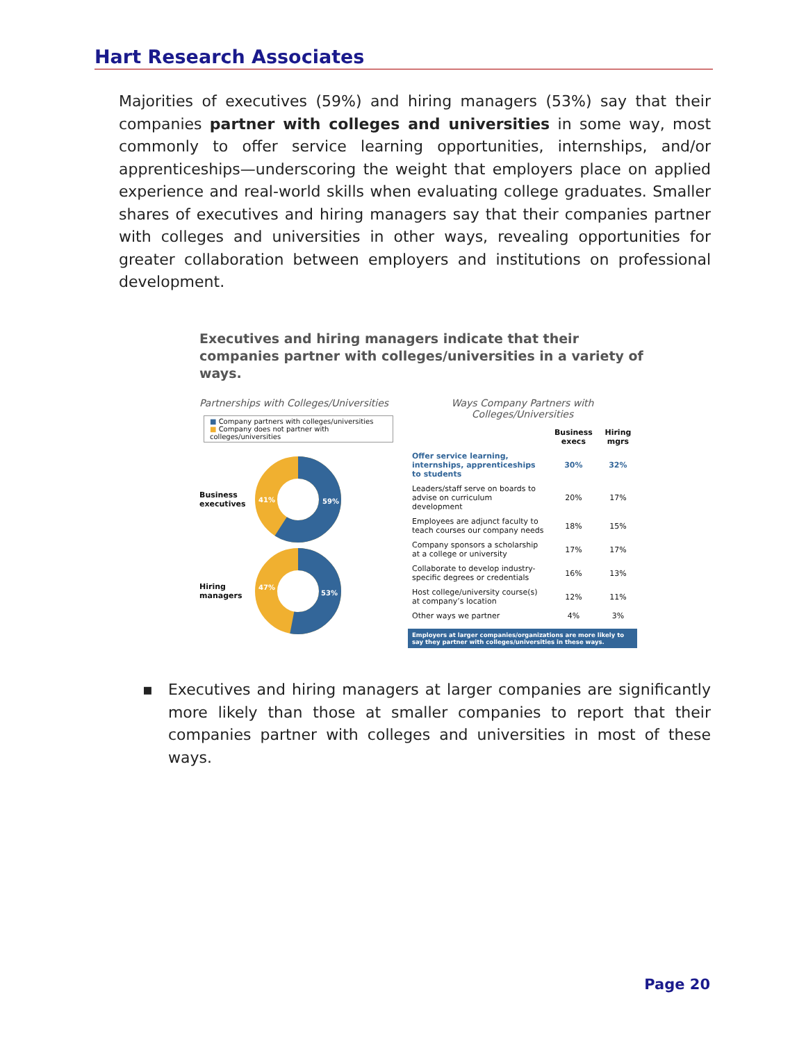Hart Research Associates
Majorities of executives (59%) and hiring managers (53%) say that their companies partner with colleges and universities in some way, most commonly to offer service learning opportunities, internships, and/or apprenticeships—underscoring the weight that employers place on applied experience and real-world skills when evaluating college graduates. Smaller shares of executives and hiring managers say that their companies partner with colleges and universities in other ways, revealing opportunities for greater collaboration between employers and institutions on professional development.
Executives and hiring managers indicate that their companies partner with colleges/universities in a variety of ways.
Partnerships with Colleges/Universities
■ Company partners with colleges/universities
■ Company does not partner with colleges/universities
Business executives
41%
59%
Hiring managers
47%
53%
Ways Company Partners with
Colleges/Universities
| | Business execs | Hiring mgrs |
| --- | --- | --- |
| Offer service learning, internships, apprenticeships to students | 30% | 32% |
| Leaders/staff serve on boards to advise on curriculum development | 20% | 17% |
| Employees are adjunct faculty to teach courses our company needs | 18% | 15% |
| Company sponsors a scholarship at a college or university | 17% | 17% |
| Collaborate to develop industry-specific degrees or credentials | 16% | 13% |
| Host college/university course(s) at company’s location | 12% | 11% |
| Other ways we partner | 4% | 3% |
Employers at larger companies/organizations are more likely to say they partner with colleges/universities in these ways.
▪ Executives and hiring managers at larger companies are significantly more likely than those at smaller companies to report that their companies partner with colleges and universities in most of these ways.
Page 20